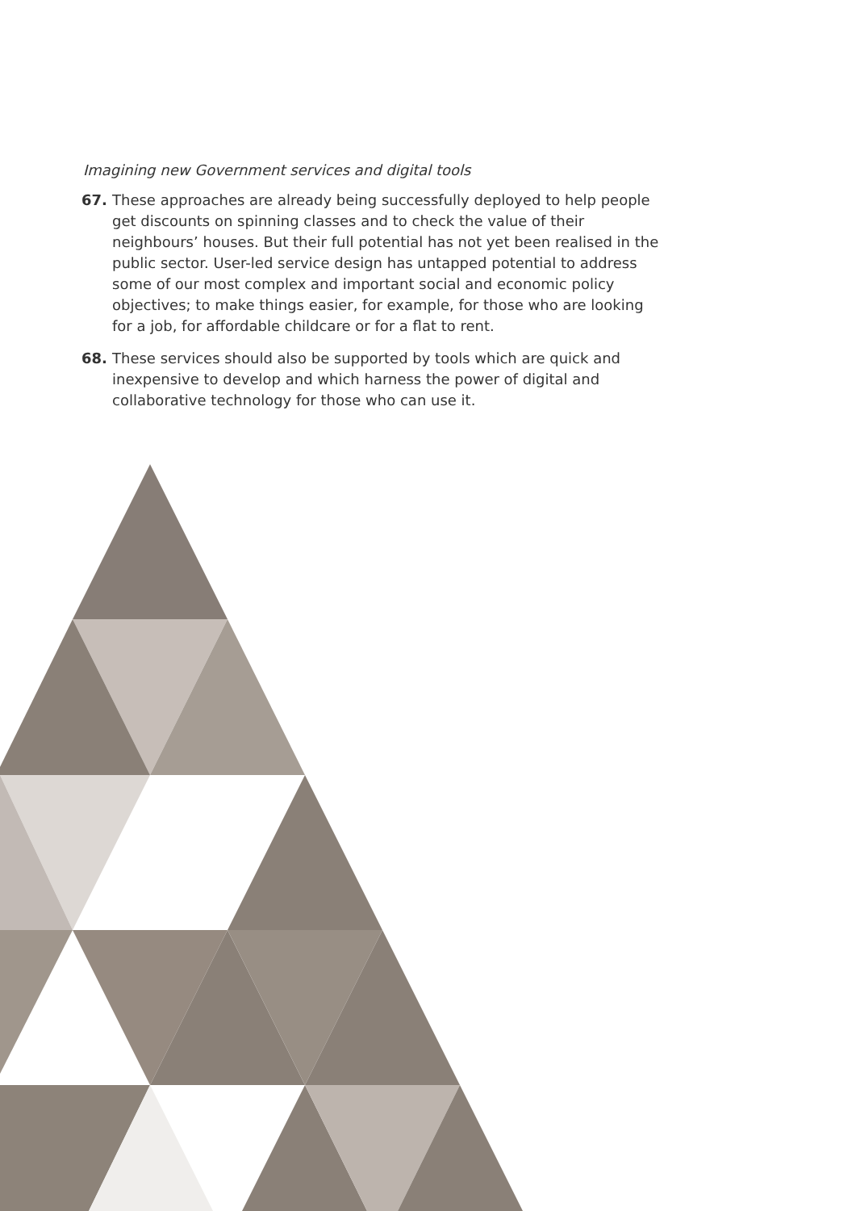Imagining new Government services and digital tools
67. These approaches are already being successfully deployed to help people get discounts on spinning classes and to check the value of their neighbours’ houses. But their full potential has not yet been realised in the public sector. User-led service design has untapped potential to address some of our most complex and important social and economic policy objectives; to make things easier, for example, for those who are looking for a job, for affordable childcare or for a flat to rent.
68. These services should also be supported by tools which are quick and inexpensive to develop and which harness the power of digital and collaborative technology for those who can use it.